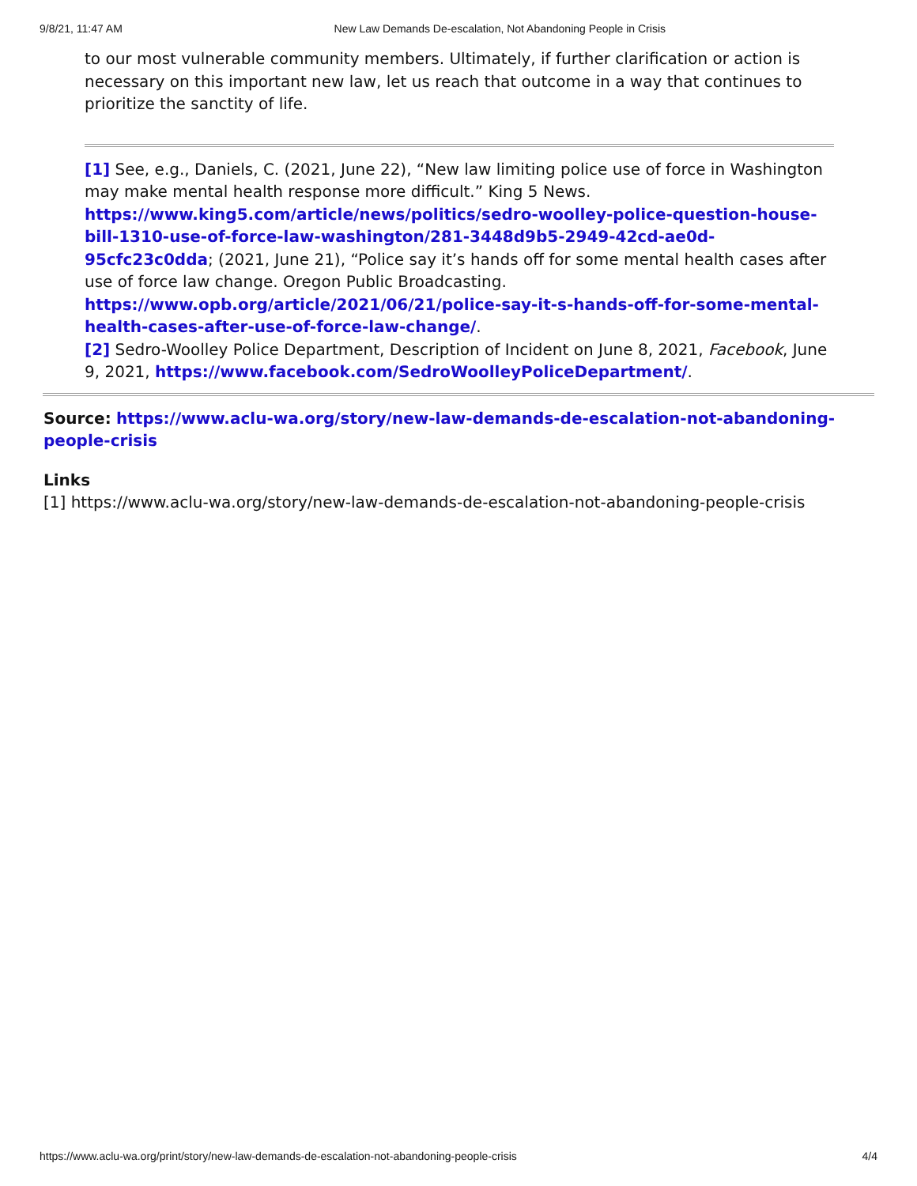9/8/21, 11:47 AM New Law Demands De-escalation, Not Abandoning People in Crisis
to our most vulnerable community members. Ultimately, if further clarification or action is necessary on this important new law, let us reach that outcome in a way that continues to prioritize the sanctity of life.
[1] See, e.g., Daniels, C. (2021, June 22), “New law limiting police use of force in Washington may make mental health response more difficult.” King 5 News. https://www.king5.com/article/news/politics/sedro-woolley-police-question-house-bill-1310-use-of-force-law-washington/281-3448d9b5-2949-42cd-ae0d-95cfc23c0dda; (2021, June 21), “Police say it’s hands off for some mental health cases after use of force law change. Oregon Public Broadcasting. https://www.opb.org/article/2021/06/21/police-say-it-s-hands-off-for-some-mental-health-cases-after-use-of-force-law-change/.
[2] Sedro-Woolley Police Department, Description of Incident on June 8, 2021, Facebook, June 9, 2021, https://www.facebook.com/SedroWoolleyPoliceDepartment/.
Source: https://www.aclu-wa.org/story/new-law-demands-de-escalation-not-abandoning-people-crisis
Links
[1] https://www.aclu-wa.org/story/new-law-demands-de-escalation-not-abandoning-people-crisis
https://www.aclu-wa.org/print/story/new-law-demands-de-escalation-not-abandoning-people-crisis 4/4